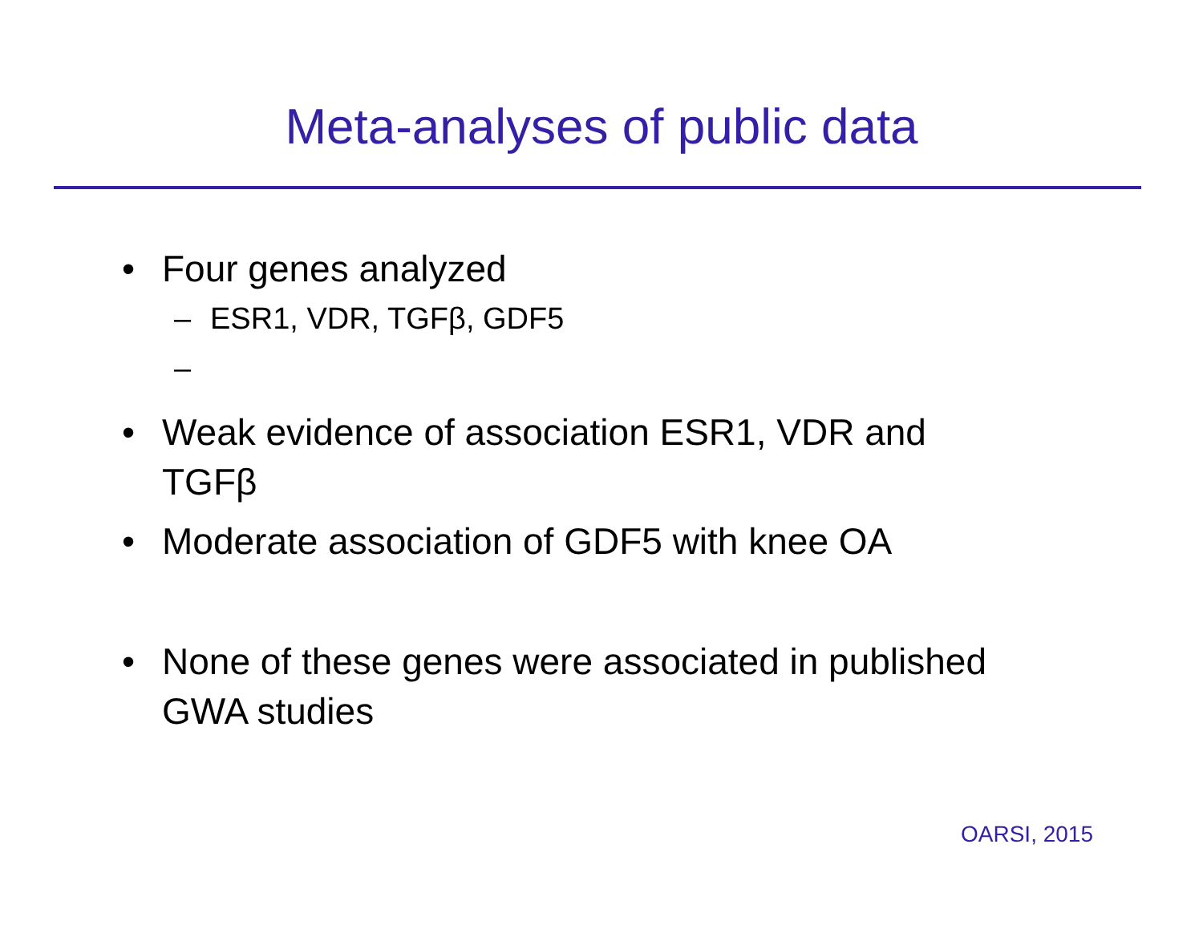Meta-analyses of public data
• Four genes analyzed
– ESR1, VDR, TGFβ, GDF5
–
• Weak evidence of association ESR1, VDR and TGFβ
• Moderate association of GDF5 with knee OA
• None of these genes were associated in published GWA studies
OARSI, 2015